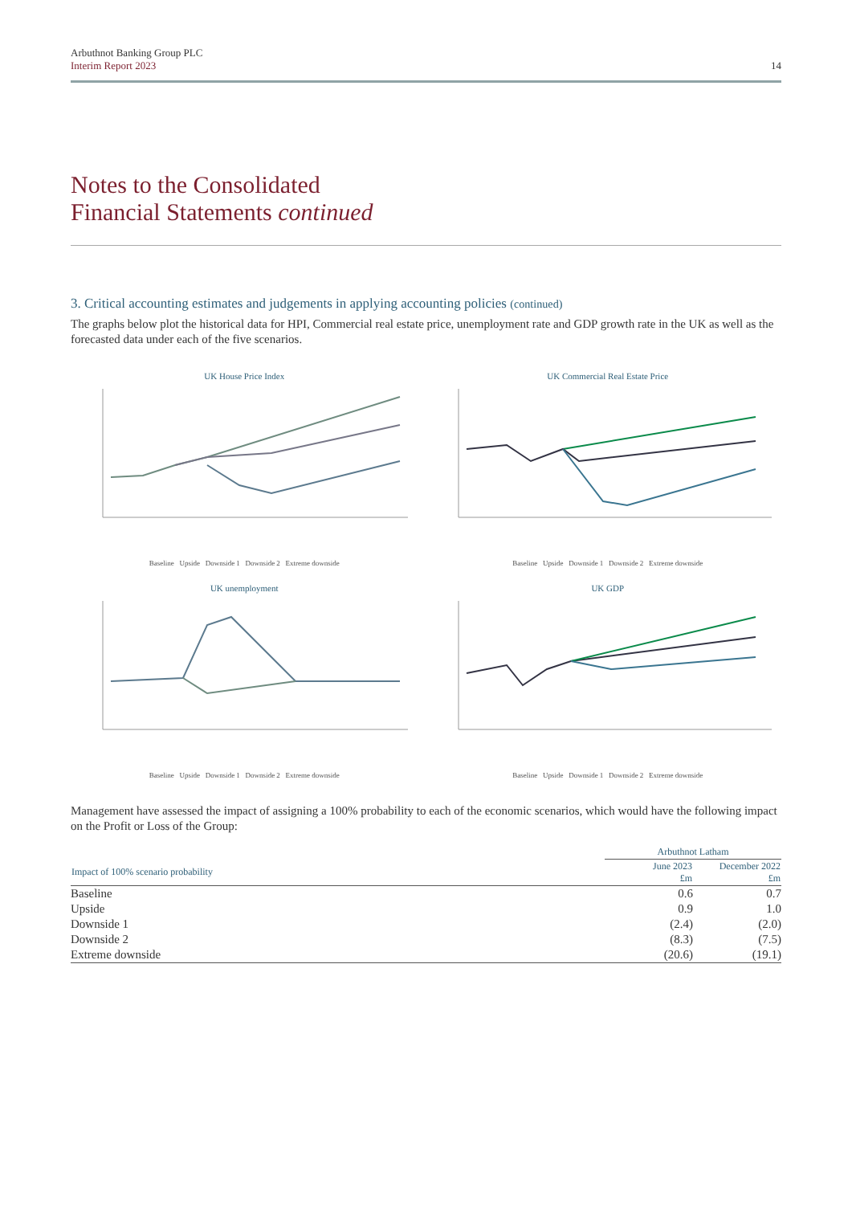Arbuthnot Banking Group PLC
Interim Report 2023
14
Notes to the Consolidated
Financial Statements continued
3. Critical accounting estimates and judgements in applying accounting policies (continued)
The graphs below plot the historical data for HPI, Commercial real estate price, unemployment rate and GDP growth rate in the UK as well as the forecasted data under each of the five scenarios.
UK House Price Index
Baseline Upside Downside 1 Downside 2 Extreme downside
UK Commercial Real Estate Price
Baseline Upside Downside 1 Downside 2 Extreme downside
UK unemployment
Baseline Upside Downside 1 Downside 2 Extreme downside
UK GDP
Baseline Upside Downside 1 Downside 2 Extreme downside
Management have assessed the impact of assigning a 100% probability to each of the economic scenarios, which would have the following impact on the Profit or Loss of the Group:
| | Arbuthnot Latham | |
| --- | --- | --- |
| Impact of 100% scenario probability | June 2023 £m | December 2022 £m |
| Baseline | 0.6 | 0.7 |
| Upside | 0.9 | 1.0 |
| Downside 1 | (2.4) | (2.0) |
| Downside 2 | (8.3) | (7.5) |
| Extreme downside | (20.6) | (19.1) |